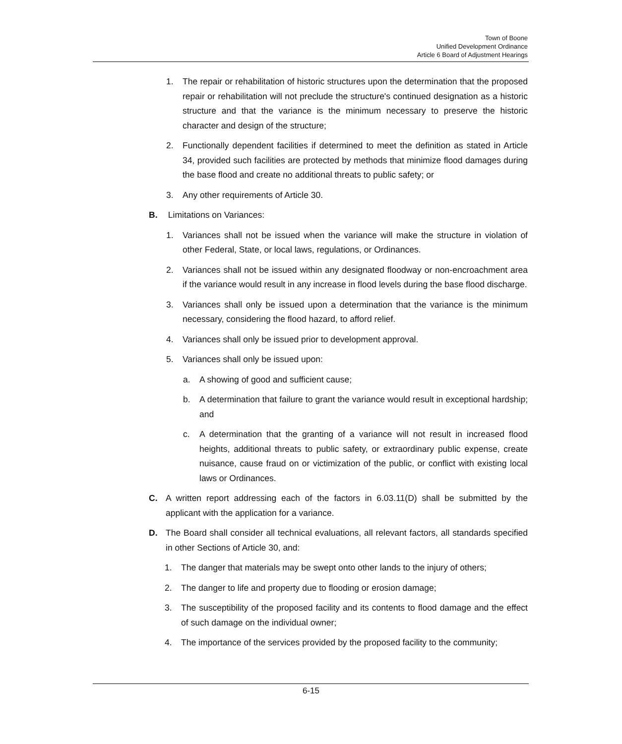Town of Boone
Unified Development Ordinance
Article 6 Board of Adjustment Hearings
1. The repair or rehabilitation of historic structures upon the determination that the proposed repair or rehabilitation will not preclude the structure's continued designation as a historic structure and that the variance is the minimum necessary to preserve the historic character and design of the structure;
2. Functionally dependent facilities if determined to meet the definition as stated in Article 34, provided such facilities are protected by methods that minimize flood damages during the base flood and create no additional threats to public safety; or
3. Any other requirements of Article 30.
B. Limitations on Variances:
1. Variances shall not be issued when the variance will make the structure in violation of other Federal, State, or local laws, regulations, or Ordinances.
2. Variances shall not be issued within any designated floodway or non-encroachment area if the variance would result in any increase in flood levels during the base flood discharge.
3. Variances shall only be issued upon a determination that the variance is the minimum necessary, considering the flood hazard, to afford relief.
4. Variances shall only be issued prior to development approval.
5. Variances shall only be issued upon:
a. A showing of good and sufficient cause;
b. A determination that failure to grant the variance would result in exceptional hardship; and
c. A determination that the granting of a variance will not result in increased flood heights, additional threats to public safety, or extraordinary public expense, create nuisance, cause fraud on or victimization of the public, or conflict with existing local laws or Ordinances.
C. A written report addressing each of the factors in 6.03.11(D) shall be submitted by the applicant with the application for a variance.
D. The Board shall consider all technical evaluations, all relevant factors, all standards specified in other Sections of Article 30, and:
1. The danger that materials may be swept onto other lands to the injury of others;
2. The danger to life and property due to flooding or erosion damage;
3. The susceptibility of the proposed facility and its contents to flood damage and the effect of such damage on the individual owner;
4. The importance of the services provided by the proposed facility to the community;
6-15